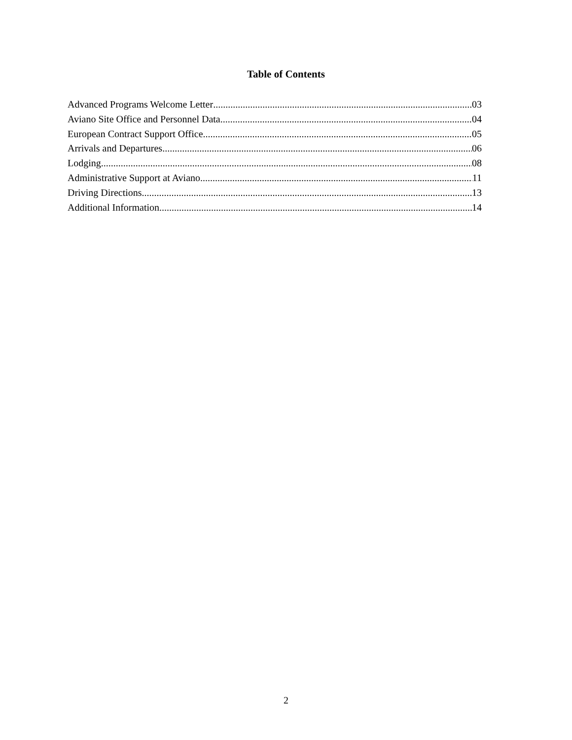Table of Contents
Advanced Programs Welcome Letter 03
Aviano Site Office and Personnel Data 04
European Contract Support Office 05
Arrivals and Departures 06
Lodging 08
Administrative Support at Aviano 11
Driving Directions 13
Additional Information 14
2